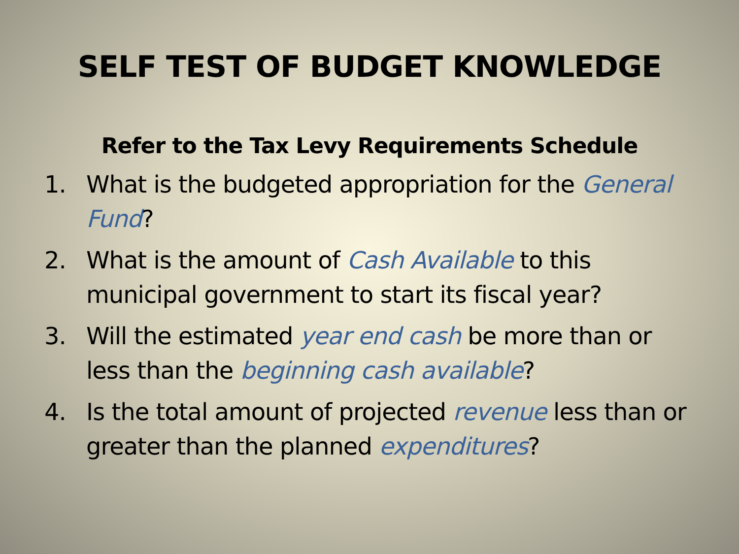SELF TEST OF BUDGET KNOWLEDGE
Refer to the Tax Levy Requirements Schedule
1. What is the budgeted appropriation for the General Fund?
2. What is the amount of Cash Available to this municipal government to start its fiscal year?
3. Will the estimated year end cash be more than or less than the beginning cash available?
4. Is the total amount of projected revenue less than or greater than the planned expenditures?